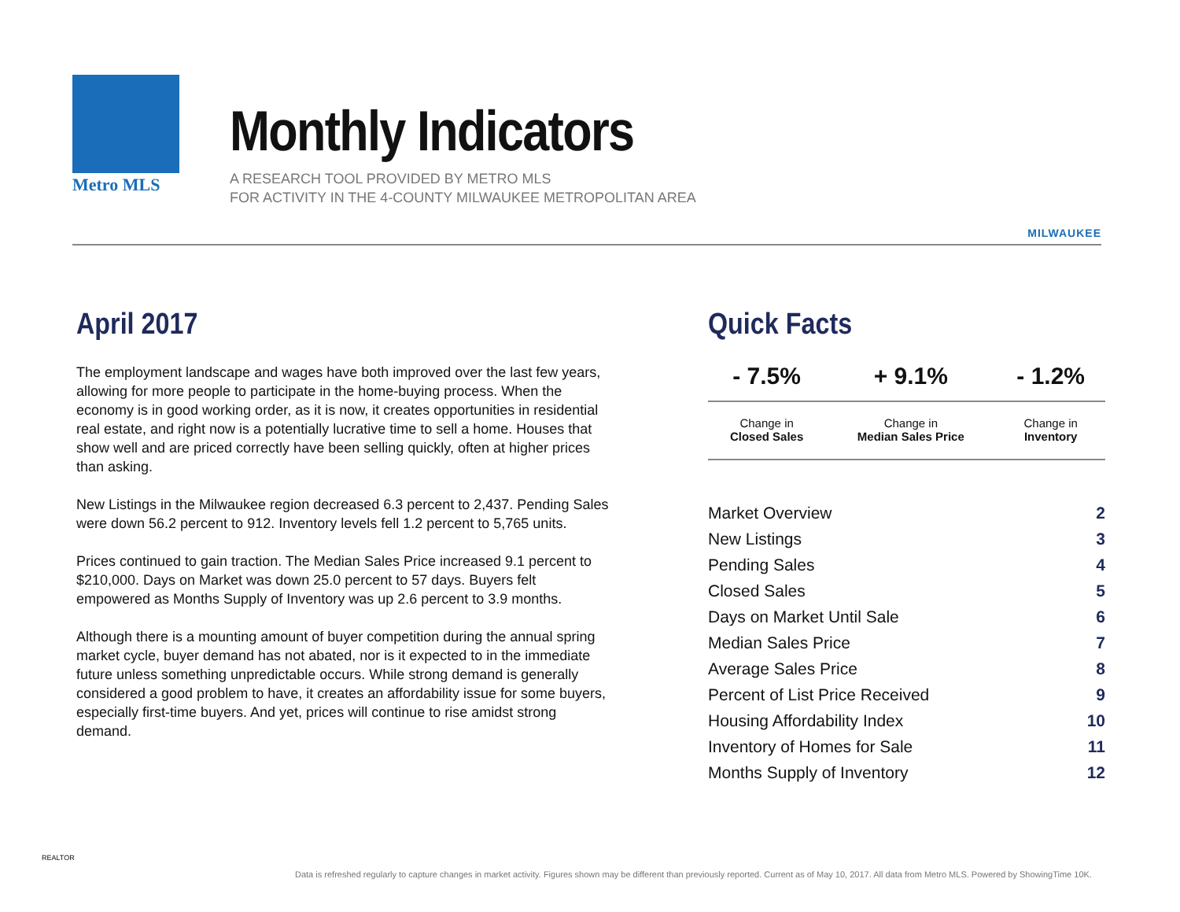Metro MLS
Monthly Indicators
A RESEARCH TOOL PROVIDED BY METRO MLS
FOR ACTIVITY IN THE 4-COUNTY MILWAUKEE METROPOLITAN AREA
MILWAUKEE
April 2017
The employment landscape and wages have both improved over the last few years, allowing for more people to participate in the home-buying process. When the economy is in good working order, as it is now, it creates opportunities in residential real estate, and right now is a potentially lucrative time to sell a home. Houses that show well and are priced correctly have been selling quickly, often at higher prices than asking.
New Listings in the Milwaukee region decreased 6.3 percent to 2,437. Pending Sales were down 56.2 percent to 912. Inventory levels fell 1.2 percent to 5,765 units.
Prices continued to gain traction. The Median Sales Price increased 9.1 percent to $210,000. Days on Market was down 25.0 percent to 57 days. Buyers felt empowered as Months Supply of Inventory was up 2.6 percent to 3.9 months.
Although there is a mounting amount of buyer competition during the annual spring market cycle, buyer demand has not abated, nor is it expected to in the immediate future unless something unpredictable occurs. While strong demand is generally considered a good problem to have, it creates an affordability issue for some buyers, especially first-time buyers. And yet, prices will continue to rise amidst strong demand.
Quick Facts
| - 7.5% | + 9.1% | - 1.2% |
| --- | --- | --- |
| Change in Closed Sales | Change in Median Sales Price | Change in Inventory |
| Market Overview | 2 |
| New Listings | 3 |
| Pending Sales | 4 |
| Closed Sales | 5 |
| Days on Market Until Sale | 6 |
| Median Sales Price | 7 |
| Average Sales Price | 8 |
| Percent of List Price Received | 9 |
| Housing Affordability Index | 10 |
| Inventory of Homes for Sale | 11 |
| Months Supply of Inventory | 12 |
REALTOR
Data is refreshed regularly to capture changes in market activity. Figures shown may be different than previously reported. Current as of May 10, 2017. All data from Metro MLS. Powered by ShowingTime 10K.